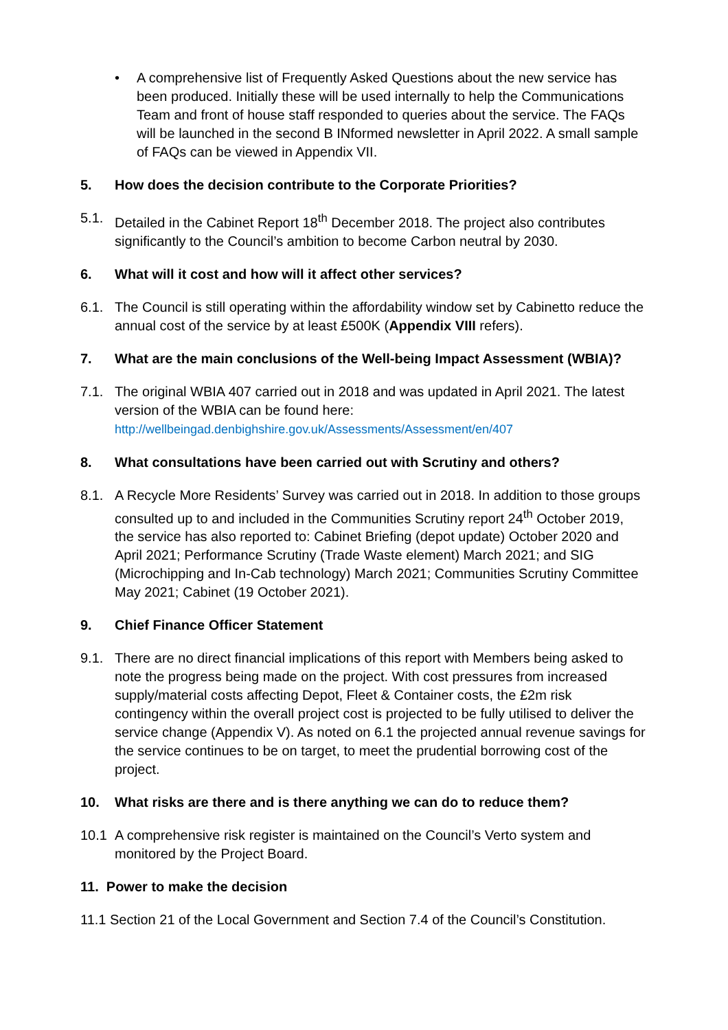• A comprehensive list of Frequently Asked Questions about the new service has been produced. Initially these will be used internally to help the Communications Team and front of house staff responded to queries about the service. The FAQs will be launched in the second B INformed newsletter in April 2022. A small sample of FAQs can be viewed in Appendix VII.
5. How does the decision contribute to the Corporate Priorities?
5.1. Detailed in the Cabinet Report 18<sup>th</sup> December 2018. The project also contributes significantly to the Council’s ambition to become Carbon neutral by 2030.
6. What will it cost and how will it affect other services?
6.1. The Council is still operating within the affordability window set by Cabinetto reduce the annual cost of the service by at least £500K (Appendix VIII refers).
7. What are the main conclusions of the Well-being Impact Assessment (WBIA)?
7.1. The original WBIA 407 carried out in 2018 and was updated in April 2021. The latest version of the WBIA can be found here:
http://wellbeingad.denbighshire.gov.uk/Assessments/Assessment/en/407
8. What consultations have been carried out with Scrutiny and others?
8.1. A Recycle More Residents’ Survey was carried out in 2018. In addition to those groups consulted up to and included in the Communities Scrutiny report 24<sup>th</sup> October 2019, the service has also reported to: Cabinet Briefing (depot update) October 2020 and April 2021; Performance Scrutiny (Trade Waste element) March 2021; and SIG (Microchipping and In-Cab technology) March 2021; Communities Scrutiny Committee May 2021; Cabinet (19 October 2021).
9. Chief Finance Officer Statement
9.1. There are no direct financial implications of this report with Members being asked to note the progress being made on the project. With cost pressures from increased supply/material costs affecting Depot, Fleet & Container costs, the £2m risk contingency within the overall project cost is projected to be fully utilised to deliver the service change (Appendix V). As noted on 6.1 the projected annual revenue savings for the service continues to be on target, to meet the prudential borrowing cost of the project.
10. What risks are there and is there anything we can do to reduce them?
10.1 A comprehensive risk register is maintained on the Council’s Verto system and monitored by the Project Board.
11. Power to make the decision
11.1 Section 21 of the Local Government and Section 7.4 of the Council’s Constitution.